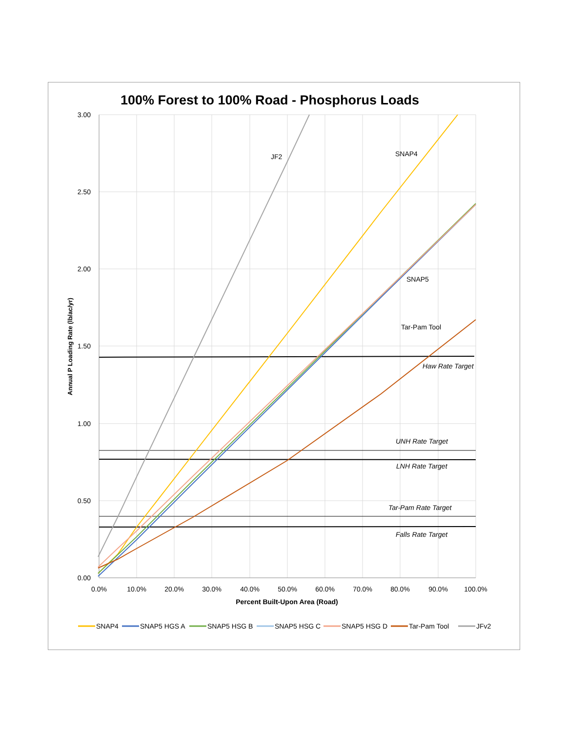100% Forest to 100% Road - Phosphorus Loads
3.00
2.50
2.00
1.50
1.00
0.50
0.00
0.0%
10.0%
20.0%
30.0%
40.0%
50.0%
60.0%
70.0%
80.0%
90.0%
100.0%
Percent Built-Upon Area (Road)
Annual P Loading Rate (lb/ac/yr)
JF2
SNAP4
SNAP5
Tar-Pam Tool
Haw Rate Target
UNH Rate Target
LNH Rate Target
Tar-Pam Rate Target
Falls Rate Target
SNAP4
SNAP5 HGS A
SNAP5 HSG B
SNAP5 HSG C
SNAP5 HSG D
Tar-Pam Tool
JFv2